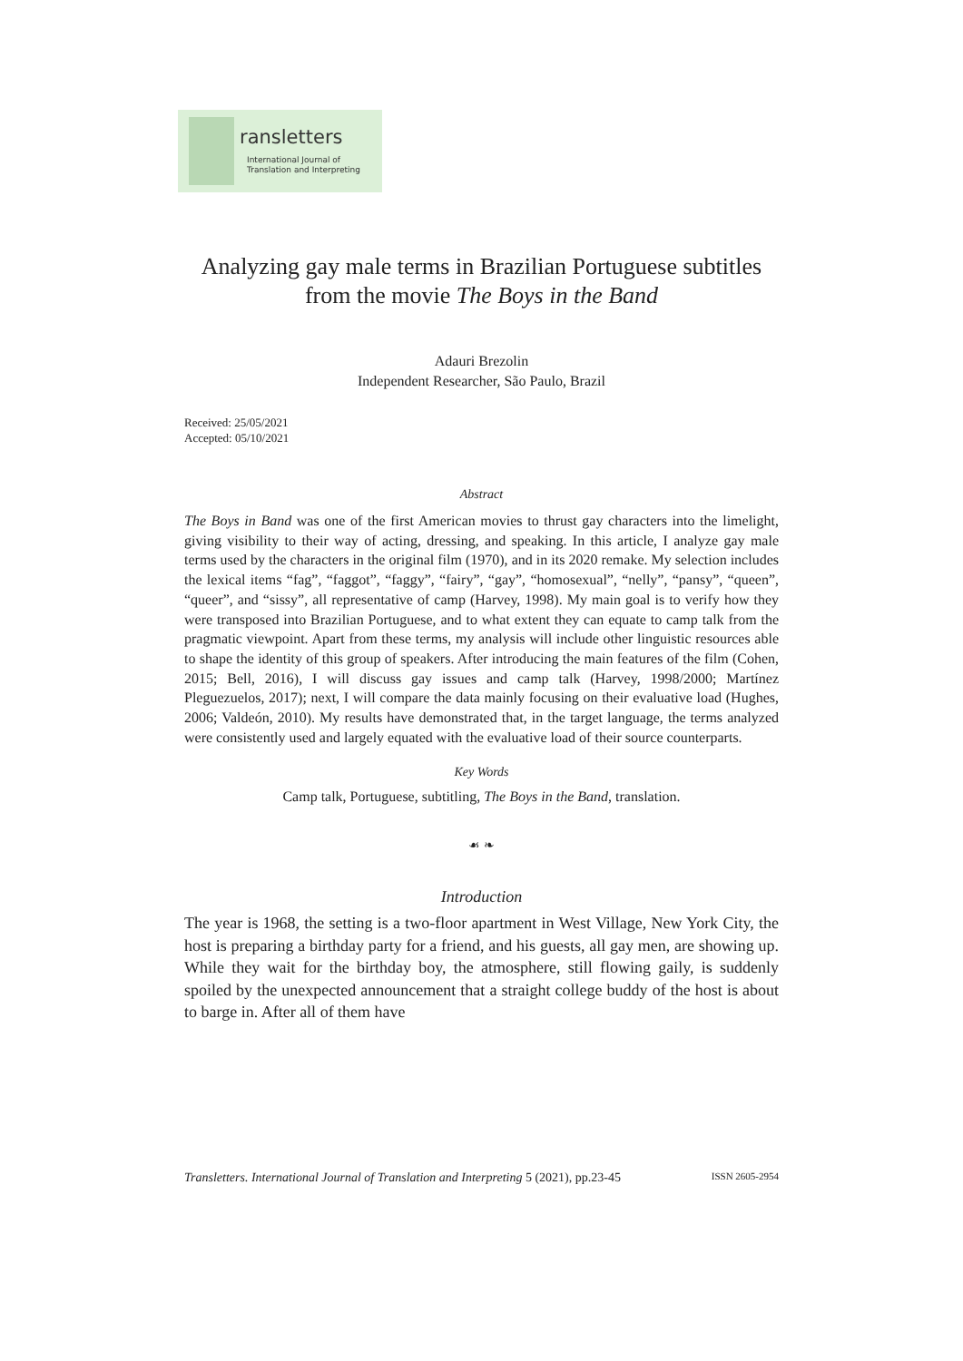ransletters
International Journal of
Translation and Interpreting
Analyzing gay male terms in Brazilian Portuguese subtitles from the movie The Boys in the Band
Adauri Brezolin
Independent Researcher, São Paulo, Brazil
Received: 25/05/2021
Accepted: 05/10/2021
Abstract
The Boys in Band was one of the first American movies to thrust gay characters into the limelight, giving visibility to their way of acting, dressing, and speaking. In this article, I analyze gay male terms used by the characters in the original film (1970), and in its 2020 remake. My selection includes the lexical items “fag”, “faggot”, “faggy”, “fairy”, “gay”, “homosexual”, “nelly”, “pansy”, “queen”, “queer”, and “sissy”, all representative of camp (Harvey, 1998). My main goal is to verify how they were transposed into Brazilian Portuguese, and to what extent they can equate to camp talk from the pragmatic viewpoint. Apart from these terms, my analysis will include other linguistic resources able to shape the identity of this group of speakers. After introducing the main features of the film (Cohen, 2015; Bell, 2016), I will discuss gay issues and camp talk (Harvey, 1998/2000; Martínez Pleguezuelos, 2017); next, I will compare the data mainly focusing on their evaluative load (Hughes, 2006; Valdeón, 2010). My results have demonstrated that, in the target language, the terms analyzed were consistently used and largely equated with the evaluative load of their source counterparts.
Key Words
Camp talk, Portuguese, subtitling, The Boys in the Band, translation.
☙ ❧
Introduction
The year is 1968, the setting is a two-floor apartment in West Village, New York City, the host is preparing a birthday party for a friend, and his guests, all gay men, are showing up. While they wait for the birthday boy, the atmosphere, still flowing gaily, is suddenly spoiled by the unexpected announcement that a straight college buddy of the host is about to barge in. After all of them have
Transletters. International Journal of Translation and Interpreting 5 (2021), pp.23-45 ISSN 2605-2954